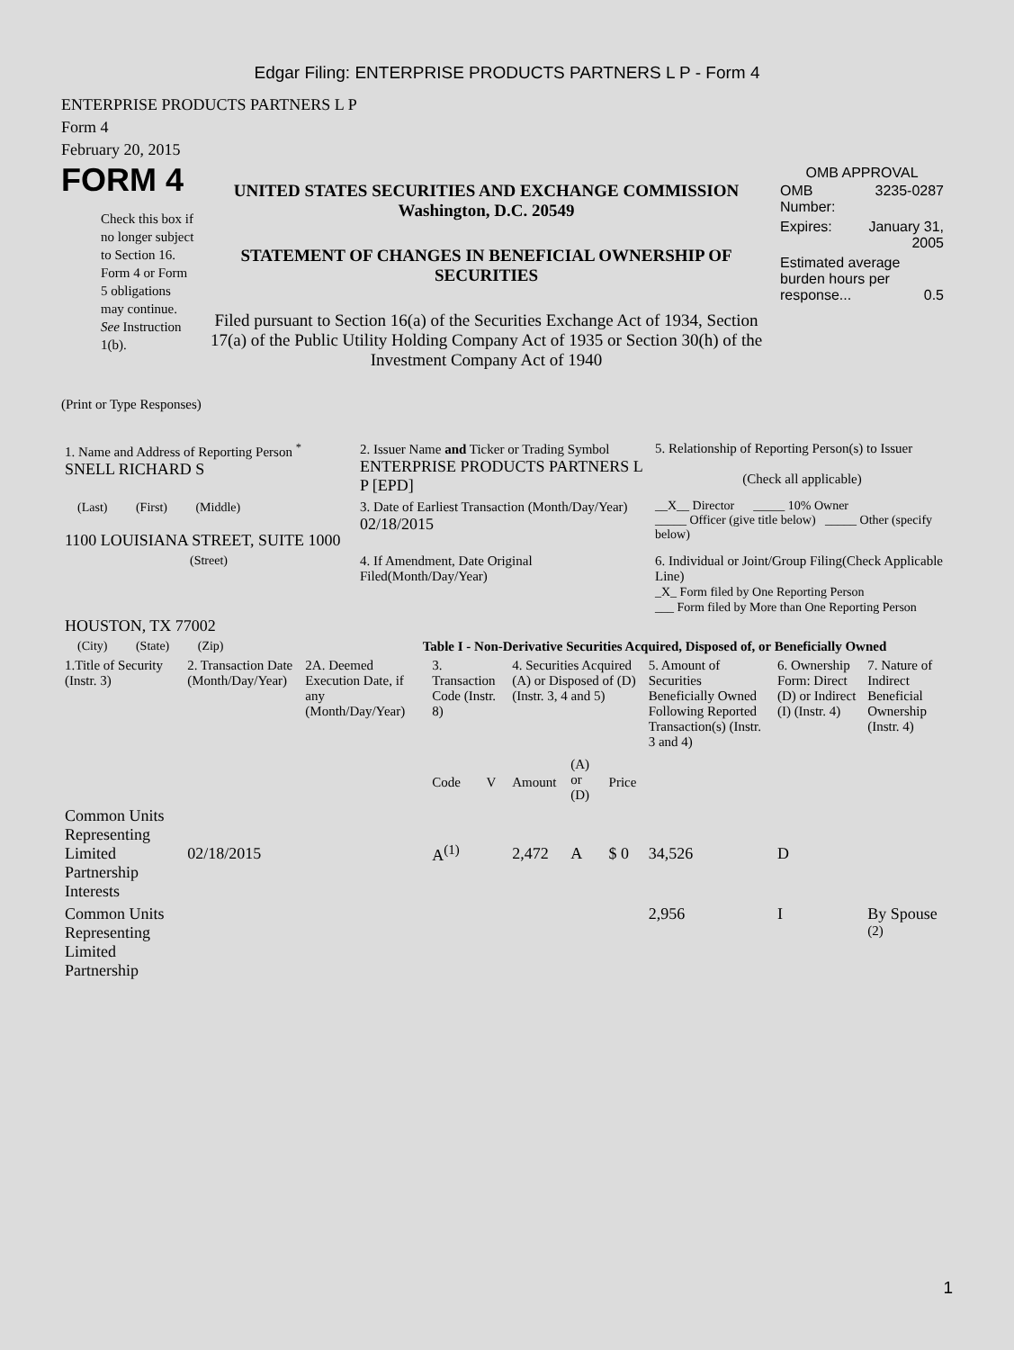Edgar Filing: ENTERPRISE PRODUCTS PARTNERS L P - Form 4
ENTERPRISE PRODUCTS PARTNERS L P
Form 4
February 20, 2015
FORM 4
Check this box if no longer subject to Section 16. Form 4 or Form 5 obligations may continue. See Instruction 1(b).
UNITED STATES SECURITIES AND EXCHANGE COMMISSION
Washington, D.C. 20549
STATEMENT OF CHANGES IN BENEFICIAL OWNERSHIP OF SECURITIES
Filed pursuant to Section 16(a) of the Securities Exchange Act of 1934, Section 17(a) of the Public Utility Holding Company Act of 1935 or Section 30(h) of the Investment Company Act of 1940
OMB APPROVAL
| OMB Number: | 3235-0287 |
| Expires: | January 31, 2005 |
| Estimated average burden hours per response... 0.5 | |
(Print or Type Responses)
| 1. Name and Address of Reporting Person <sup>*</sup> SNELL RICHARD S | 2. Issuer Name and Ticker or Trading Symbol ENTERPRISE PRODUCTS PARTNERS L P [EPD] | 5. Relationship of Reporting Person(s) to Issuer (Check all applicable) |
| (Last) (First) (Middle) 1100 LOUISIANA STREET, SUITE 1000 | 3. Date of Earliest Transaction (Month/Day/Year) 02/18/2015 | __X__ Director _____ 10% Owner _____ Officer (give title below) _____ Other (specify below) |
| (Street) HOUSTON, TX 77002 | 4. If Amendment, Date Original Filed(Month/Day/Year) | 6. Individual or Joint/Group Filing(Check Applicable Line) _X_ Form filed by One Reporting Person ___ Form filed by More than One Reporting Person |
| (City) (State) (Zip) | Table I - Non-Derivative Securities Acquired, Disposed of, or Beneficially Owned | |
| 1.Title of Security (Instr. 3) | 2. Transaction Date (Month/Day/Year) | 2A. Deemed Execution Date, if any (Month/Day/Year) | 3. Transaction Code (Instr. 8) | | 4. Securities Acquired (A) or Disposed of (D) (Instr. 3, 4 and 5) | | | 5. Amount of Securities Beneficially Owned Following Reported Transaction(s) (Instr. 3 and 4) | 6. Ownership Form: Direct (D) or Indirect (I) (Instr. 4) | 7. Nature of Indirect Beneficial Ownership (Instr. 4) |
| --- | --- | --- | --- | --- | --- | --- | --- | --- | --- | --- |
| | | | Code | V | Amount | (A) or (D) | Price | | | |
| Common Units Representing Limited Partnership Interests | 02/18/2015 | | A<sup>(1)</sup> | | 2,472 | A | $ 0 | 34,526 | D | |
| Common Units Representing Limited Partnership | | | | | | | | 2,956 | I | By Spouse <sup>(2)</sup> |
1